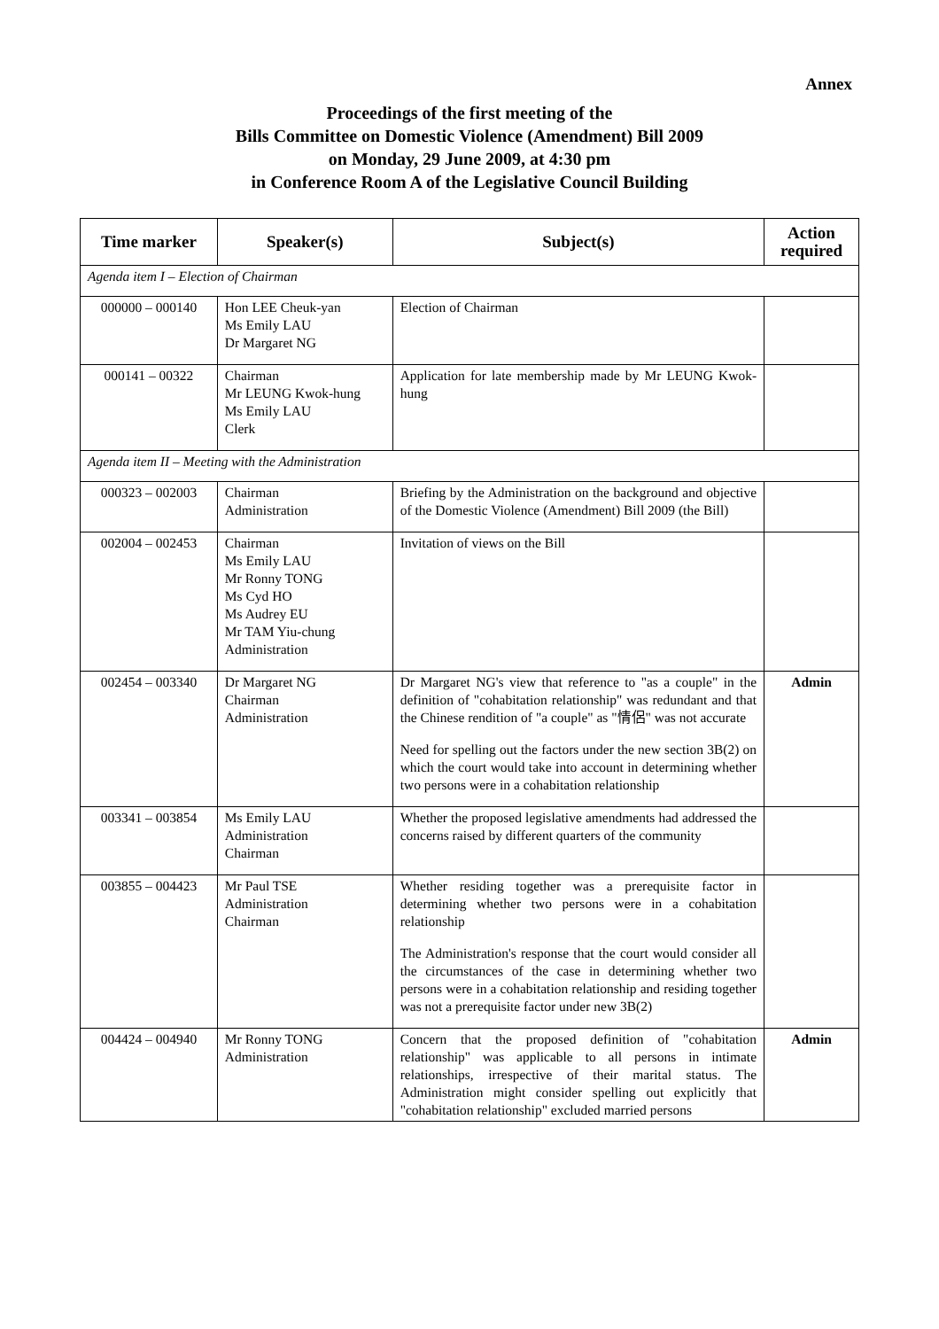Annex
Proceedings of the first meeting of the
Bills Committee on Domestic Violence (Amendment) Bill 2009
on Monday, 29 June 2009, at 4:30 pm
in Conference Room A of the Legislative Council Building
| Time marker | Speaker(s) | Subject(s) | Action required |
| --- | --- | --- | --- |
| Agenda item I – Election of Chairman | | | |
| 000000 – 000140 | Hon LEE Cheuk-yan Ms Emily LAU Dr Margaret NG | Election of Chairman | |
| 000141 – 00322 | Chairman Mr LEUNG Kwok-hung Ms Emily LAU Clerk | Application for late membership made by Mr LEUNG Kwok-hung | |
| Agenda item II – Meeting with the Administration | | | |
| 000323 – 002003 | Chairman Administration | Briefing by the Administration on the background and objective of the Domestic Violence (Amendment) Bill 2009 (the Bill) | |
| 002004 – 002453 | Chairman Ms Emily LAU Mr Ronny TONG Ms Cyd HO Ms Audrey EU Mr TAM Yiu-chung Administration | Invitation of views on the Bill | |
| 002454 – 003340 | Dr Margaret NG Chairman Administration | Dr Margaret NG's view that reference to "as a couple" in the definition of "cohabitation relationship" was redundant and that the Chinese rendition of "a couple" as "情侶" was not accurate Need for spelling out the factors under the new section 3B(2) on which the court would take into account in determining whether two persons were in a cohabitation relationship | Admin |
| 003341 – 003854 | Ms Emily LAU Administration Chairman | Whether the proposed legislative amendments had addressed the concerns raised by different quarters of the community | |
| 003855 – 004423 | Mr Paul TSE Administration Chairman | Whether residing together was a prerequisite factor in determining whether two persons were in a cohabitation relationship The Administration's response that the court would consider all the circumstances of the case in determining whether two persons were in a cohabitation relationship and residing together was not a prerequisite factor under new 3B(2) | |
| 004424 – 004940 | Mr Ronny TONG Administration | Concern that the proposed definition of "cohabitation relationship" was applicable to all persons in intimate relationships, irrespective of their marital status. The Administration might consider spelling out explicitly that "cohabitation relationship" excluded married persons | Admin |